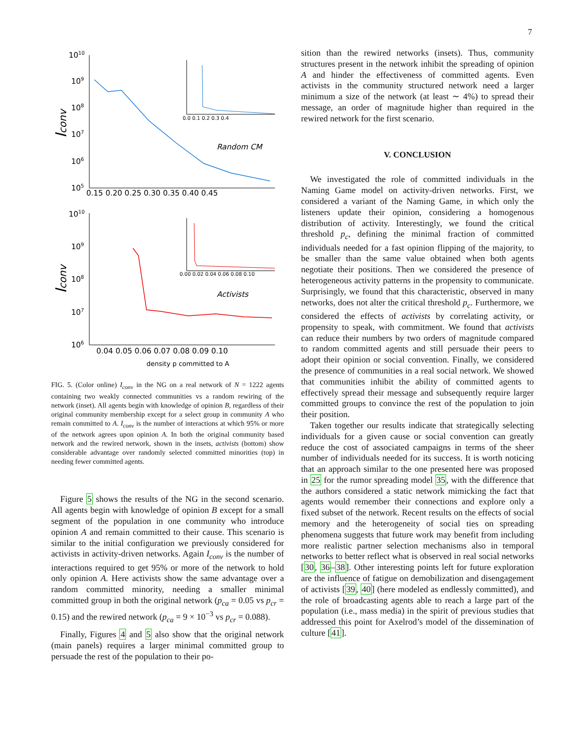7
1010
109
108
107
106
105
0.15 0.20 0.25 0.30 0.35 0.40 0.45
Iconv
Random CM
0.0 0.1 0.2 0.3 0.4
1010
109
108
107
106
0.04 0.05 0.06 0.07 0.08 0.09 0.10
Iconv
Activists
0.00 0.02 0.04 0.06 0.08 0.10
density p committed to A
FIG. 5. (Color online) I<sub>conv</sub> in the NG on a real network of N = 1222 agents containing two weakly connected communities vs a random rewiring of the network (inset). All agents begin with knowledge of opinion B, regardless of their original community membership except for a select group in community A who remain committed to A. I<sub>conv</sub> is the number of interactions at which 95% or more of the network agrees upon opinion A. In both the original community based network and the rewired network, shown in the insets, activists (bottom) show considerable advantage over randomly selected committed minorities (top) in needing fewer committed agents.
Figure 5 shows the results of the NG in the second scenario. All agents begin with knowledge of opinion B except for a small segment of the population in one community who introduce opinion A and remain committed to their cause. This scenario is similar to the initial configuration we previously considered for activists in activity-driven networks. Again I<sub>conv</sub> is the number of interactions required to get 95% or more of the network to hold only opinion A. Here activists show the same advantage over a random committed minority, needing a smaller minimal committed group in both the original network (p<sub>ca</sub> = 0.05 vs p<sub>cr</sub> = 0.15) and the rewired network (p<sub>ca</sub> = 9 × 10<sup>−3</sup> vs p<sub>cr</sub> = 0.088).
Finally, Figures 4 and 5 also show that the original network (main panels) requires a larger minimal committed group to persuade the rest of the population to their po-
sition than the rewired networks (insets). Thus, community structures present in the network inhibit the spreading of opinion A and hinder the effectiveness of committed agents. Even activists in the community structured network need a larger minimum a size of the network (at least ∼ 4%) to spread their message, an order of magnitude higher than required in the rewired network for the first scenario.
V. CONCLUSION
We investigated the role of committed individuals in the Naming Game model on activity-driven networks. First, we considered a variant of the Naming Game, in which only the listeners update their opinion, considering a homogenous distribution of activity. Interestingly, we found the critical threshold p<sub>c</sub>, defining the minimal fraction of committed individuals needed for a fast opinion flipping of the majority, to be smaller than the same value obtained when both agents negotiate their positions. Then we considered the presence of heterogeneous activity patterns in the propensity to communicate. Surprisingly, we found that this characteristic, observed in many networks, does not alter the critical threshold p<sub>c</sub>. Furthermore, we considered the effects of activists by correlating activity, or propensity to speak, with commitment. We found that activists can reduce their numbers by two orders of magnitude compared to random committed agents and still persuade their peers to adopt their opinion or social convention. Finally, we considered the presence of communities in a real social network. We showed that communities inhibit the ability of committed agents to effectively spread their message and subsequently require larger committed groups to convince the rest of the population to join their position.
Taken together our results indicate that strategically selecting individuals for a given cause or social convention can greatly reduce the cost of associated campaigns in terms of the sheer number of individuals needed for its success. It is worth noticing that an approach similar to the one presented here was proposed in 25 for the rumor spreading model 35, with the difference that the authors considered a static network mimicking the fact that agents would remember their connections and explore only a fixed subset of the network. Recent results on the effects of social memory and the heterogeneity of social ties on spreading phenomena suggests that future work may benefit from including more realistic partner selection mechanisms also in temporal networks to better reflect what is observed in real social networks [30, 36–38]. Other interesting points left for future exploration are the influence of fatigue on demobilization and disengagement of activists [39, 40] (here modeled as endlessly committed), and the role of broadcasting agents able to reach a large part of the population (i.e., mass media) in the spirit of previous studies that addressed this point for Axelrod’s model of the dissemination of culture [41].